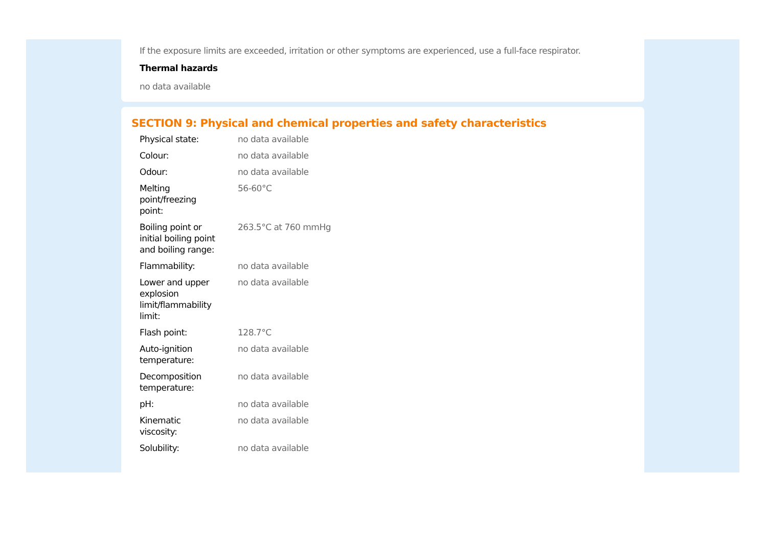If the exposure limits are exceeded, irritation or other symptoms are experienced, use a full-face respirator.
Thermal hazards
no data available
SECTION 9: Physical and chemical properties and safety characteristics
| Physical state: | no data available |
| Colour: | no data available |
| Odour: | no data available |
| Melting point/freezing point: | 56-60°C |
| Boiling point or initial boiling point and boiling range: | 263.5°C at 760 mmHg |
| Flammability: | no data available |
| Lower and upper explosion limit/flammability limit: | no data available |
| Flash point: | 128.7°C |
| Auto-ignition temperature: | no data available |
| Decomposition temperature: | no data available |
| pH: | no data available |
| Kinematic viscosity: | no data available |
| Solubility: | no data available |